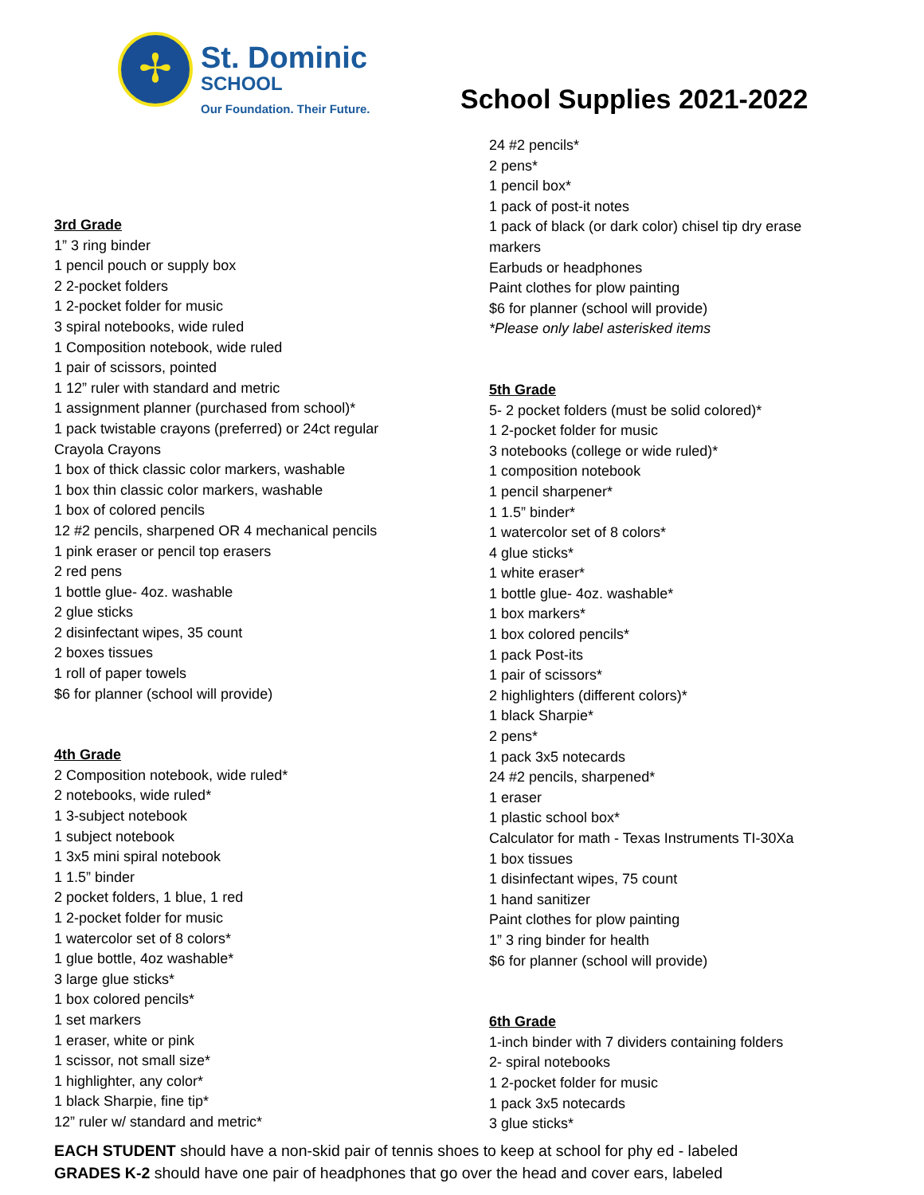✢
St. Dominic
SCHOOL
Our Foundation. Their Future.
School Supplies 2021-2022
3rd Grade
1” 3 ring binder
1 pencil pouch or supply box
2 2-pocket folders
1 2-pocket folder for music
3 spiral notebooks, wide ruled
1 Composition notebook, wide ruled
1 pair of scissors, pointed
1 12” ruler with standard and metric
1 assignment planner (purchased from school)*
1 pack twistable crayons (preferred) or 24ct regular
Crayola Crayons
1 box of thick classic color markers, washable
1 box thin classic color markers, washable
1 box of colored pencils
12 #2 pencils, sharpened OR 4 mechanical pencils
1 pink eraser or pencil top erasers
2 red pens
1 bottle glue- 4oz. washable
2 glue sticks
2 disinfectant wipes, 35 count
2 boxes tissues
1 roll of paper towels
$6 for planner (school will provide)
4th Grade
2 Composition notebook, wide ruled*
2 notebooks, wide ruled*
1 3-subject notebook
1 subject notebook
1 3x5 mini spiral notebook
1 1.5” binder
2 pocket folders, 1 blue, 1 red
1 2-pocket folder for music
1 watercolor set of 8 colors*
1 glue bottle, 4oz washable*
3 large glue sticks*
1 box colored pencils*
1 set markers
1 eraser, white or pink
1 scissor, not small size*
1 highlighter, any color*
1 black Sharpie, fine tip*
12” ruler w/ standard and metric*
24 #2 pencils*
2 pens*
1 pencil box*
1 pack of post-it notes
1 pack of black (or dark color) chisel tip dry erase
markers
Earbuds or headphones
Paint clothes for plow painting
$6 for planner (school will provide)
*Please only label asterisked items
5th Grade
5- 2 pocket folders (must be solid colored)*
1 2-pocket folder for music
3 notebooks (college or wide ruled)*
1 composition notebook
1 pencil sharpener*
1 1.5” binder*
1 watercolor set of 8 colors*
4 glue sticks*
1 white eraser*
1 bottle glue- 4oz. washable*
1 box markers*
1 box colored pencils*
1 pack Post-its
1 pair of scissors*
2 highlighters (different colors)*
1 black Sharpie*
2 pens*
1 pack 3x5 notecards
24 #2 pencils, sharpened*
1 eraser
1 plastic school box*
Calculator for math - Texas Instruments TI-30Xa
1 box tissues
1 disinfectant wipes, 75 count
1 hand sanitizer
Paint clothes for plow painting
1” 3 ring binder for health
$6 for planner (school will provide)
6th Grade
1-inch binder with 7 dividers containing folders
2- spiral notebooks
1 2-pocket folder for music
1 pack 3x5 notecards
3 glue sticks*
EACH STUDENT should have a non-skid pair of tennis shoes to keep at school for phy ed - labeled
GRADES K-2 should have one pair of headphones that go over the head and cover ears, labeled